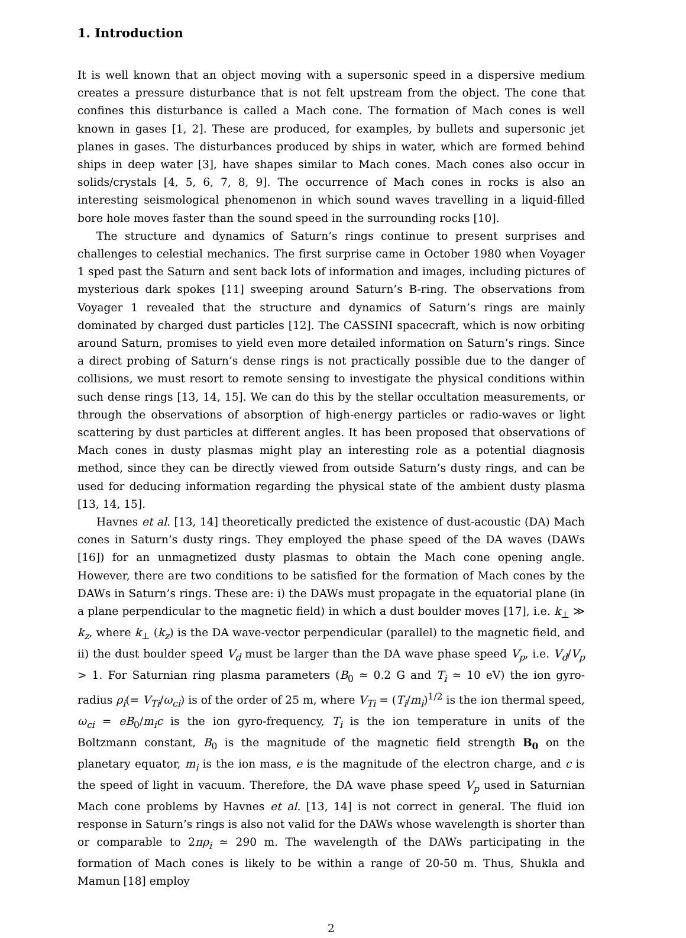1. Introduction
It is well known that an object moving with a supersonic speed in a dispersive medium creates a pressure disturbance that is not felt upstream from the object. The cone that confines this disturbance is called a Mach cone. The formation of Mach cones is well known in gases [1, 2]. These are produced, for examples, by bullets and supersonic jet planes in gases. The disturbances produced by ships in water, which are formed behind ships in deep water [3], have shapes similar to Mach cones. Mach cones also occur in solids/crystals [4, 5, 6, 7, 8, 9]. The occurrence of Mach cones in rocks is also an interesting seismological phenomenon in which sound waves travelling in a liquid-filled bore hole moves faster than the sound speed in the surrounding rocks [10].
The structure and dynamics of Saturn’s rings continue to present surprises and challenges to celestial mechanics. The first surprise came in October 1980 when Voyager 1 sped past the Saturn and sent back lots of information and images, including pictures of mysterious dark spokes [11] sweeping around Saturn’s B-ring. The observations from Voyager 1 revealed that the structure and dynamics of Saturn’s rings are mainly dominated by charged dust particles [12]. The CASSINI spacecraft, which is now orbiting around Saturn, promises to yield even more detailed information on Saturn’s rings. Since a direct probing of Saturn’s dense rings is not practically possible due to the danger of collisions, we must resort to remote sensing to investigate the physical conditions within such dense rings [13, 14, 15]. We can do this by the stellar occultation measurements, or through the observations of absorption of high-energy particles or radio-waves or light scattering by dust particles at different angles. It has been proposed that observations of Mach cones in dusty plasmas might play an interesting role as a potential diagnosis method, since they can be directly viewed from outside Saturn’s dusty rings, and can be used for deducing information regarding the physical state of the ambient dusty plasma [13, 14, 15].
Havnes et al. [13, 14] theoretically predicted the existence of dust-acoustic (DA) Mach cones in Saturn’s dusty rings. They employed the phase speed of the DA waves (DAWs [16]) for an unmagnetized dusty plasmas to obtain the Mach cone opening angle. However, there are two conditions to be satisfied for the formation of Mach cones by the DAWs in Saturn’s rings. These are: i) the DAWs must propagate in the equatorial plane (in a plane perpendicular to the magnetic field) in which a dust boulder moves [17], i.e. k<sub>⊥</sub> ≫ k<sub>z</sub>, where k<sub>⊥</sub> (k<sub>z</sub>) is the DA wave-vector perpendicular (parallel) to the magnetic field, and ii) the dust boulder speed V<sub>d</sub> must be larger than the DA wave phase speed V<sub>p</sub>, i.e. V<sub>d</sub>/V<sub>p</sub> > 1. For Saturnian ring plasma parameters (B<sub>0</sub> ≃ 0.2 G and T<sub>i</sub> ≃ 10 eV) the ion gyro-radius ρ<sub>i</sub>(= V<sub>Ti</sub>/ω<sub>ci</sub>) is of the order of 25 m, where V<sub>Ti</sub> = (T<sub>i</sub>/m<sub>i</sub>)<sup>1/2</sup> is the ion thermal speed, ω<sub>ci</sub> = eB<sub>0</sub>/m<sub>i</sub>c is the ion gyro-frequency, T<sub>i</sub> is the ion temperature in units of the Boltzmann constant, B<sub>0</sub> is the magnitude of the magnetic field strength B<sub>0</sub> on the planetary equator, m<sub>i</sub> is the ion mass, e is the magnitude of the electron charge, and c is the speed of light in vacuum. Therefore, the DA wave phase speed V<sub>p</sub> used in Saturnian Mach cone problems by Havnes et al. [13, 14] is not correct in general. The fluid ion response in Saturn’s rings is also not valid for the DAWs whose wavelength is shorter than or comparable to 2πρ<sub>i</sub> ≃ 290 m. The wavelength of the DAWs participating in the formation of Mach cones is likely to be within a range of 20-50 m. Thus, Shukla and Mamun [18] employ
2